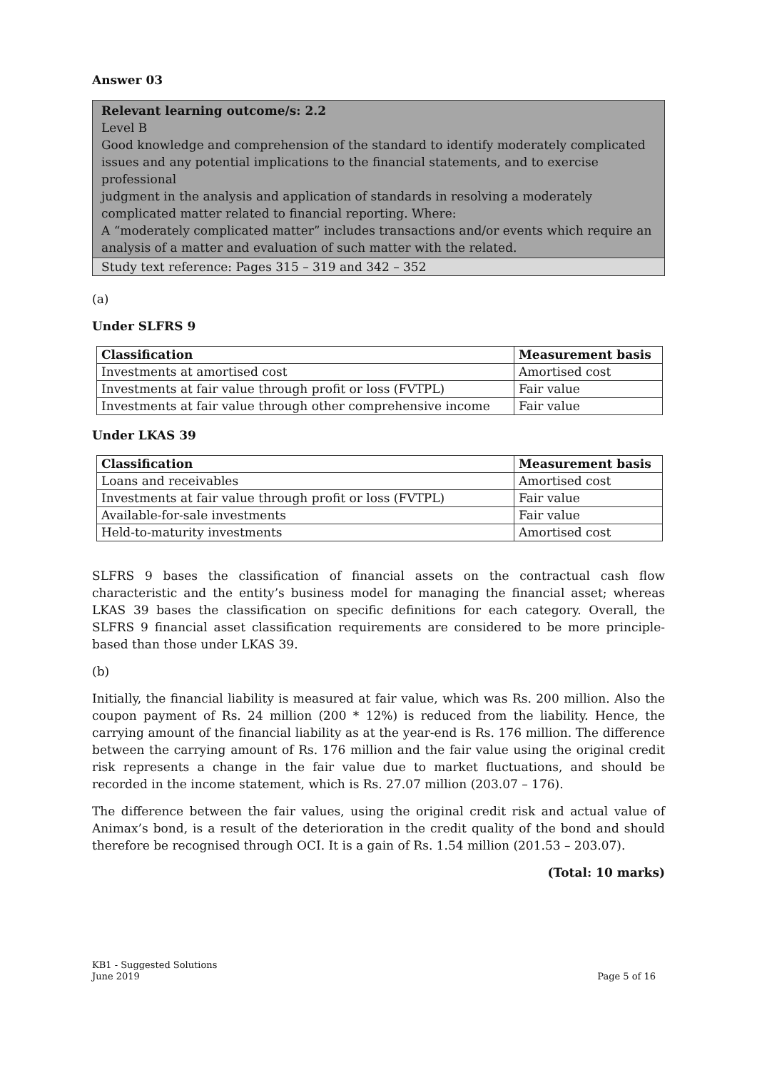Answer 03
Relevant learning outcome/s: 2.2
Level B
Good knowledge and comprehension of the standard to identify moderately complicated issues and any potential implications to the financial statements, and to exercise professional
judgment in the analysis and application of standards in resolving a moderately complicated matter related to financial reporting. Where:
A “moderately complicated matter” includes transactions and/or events which require an analysis of a matter and evaluation of such matter with the related.
Study text reference: Pages 315 – 319 and 342 – 352
(a)
Under SLFRS 9
| Classification | Measurement basis |
| --- | --- |
| Investments at amortised cost | Amortised cost |
| Investments at fair value through profit or loss (FVTPL) | Fair value |
| Investments at fair value through other comprehensive income | Fair value |
Under LKAS 39
| Classification | Measurement basis |
| --- | --- |
| Loans and receivables | Amortised cost |
| Investments at fair value through profit or loss (FVTPL) | Fair value |
| Available-for-sale investments | Fair value |
| Held-to-maturity investments | Amortised cost |
SLFRS 9 bases the classification of financial assets on the contractual cash flow characteristic and the entity’s business model for managing the financial asset; whereas LKAS 39 bases the classification on specific definitions for each category. Overall, the SLFRS 9 financial asset classification requirements are considered to be more principle-based than those under LKAS 39.
(b)
Initially, the financial liability is measured at fair value, which was Rs. 200 million. Also the coupon payment of Rs. 24 million (200 * 12%) is reduced from the liability. Hence, the carrying amount of the financial liability as at the year-end is Rs. 176 million. The difference between the carrying amount of Rs. 176 million and the fair value using the original credit risk represents a change in the fair value due to market fluctuations, and should be recorded in the income statement, which is Rs. 27.07 million (203.07 – 176).
The difference between the fair values, using the original credit risk and actual value of Animax’s bond, is a result of the deterioration in the credit quality of the bond and should therefore be recognised through OCI. It is a gain of Rs. 1.54 million (201.53 – 203.07).
(Total: 10 marks)
KB1 - Suggested Solutions
June 2019 Page 5 of 16